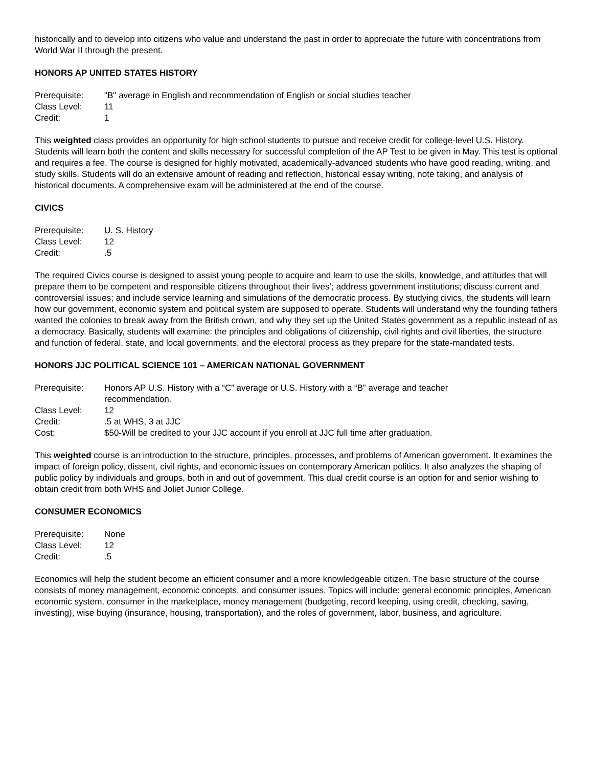historically and to develop into citizens who value and understand the past in order to appreciate the future with concentrations from World War II through the present.
HONORS AP UNITED STATES HISTORY
| Prerequisite: | "B" average in English and recommendation of English or social studies teacher |
| Class Level: | 11 |
| Credit: | 1 |
This weighted class provides an opportunity for high school students to pursue and receive credit for college-level U.S. History. Students will learn both the content and skills necessary for successful completion of the AP Test to be given in May. This test is optional and requires a fee. The course is designed for highly motivated, academically-advanced students who have good reading, writing, and study skills. Students will do an extensive amount of reading and reflection, historical essay writing, note taking, and analysis of historical documents. A comprehensive exam will be administered at the end of the course.
CIVICS
| Prerequisite: | U. S. History |
| Class Level: | 12 |
| Credit: | .5 |
The required Civics course is designed to assist young people to acquire and learn to use the skills, knowledge, and attitudes that will prepare them to be competent and responsible citizens throughout their lives’; address government institutions; discuss current and controversial issues; and include service learning and simulations of the democratic process. By studying civics, the students will learn how our government, economic system and political system are supposed to operate. Students will understand why the founding fathers wanted the colonies to break away from the British crown, and why they set up the United States government as a republic instead of as a democracy. Basically, students will examine: the principles and obligations of citizenship, civil rights and civil liberties, the structure and function of federal, state, and local governments, and the electoral process as they prepare for the state-mandated tests.
HONORS JJC POLITICAL SCIENCE 101 – AMERICAN NATIONAL GOVERNMENT
| Prerequisite: | Honors AP U.S. History with a “C” average or U.S. History with a “B” average and teacher recommendation. |
| Class Level: | 12 |
| Credit: | .5 at WHS, 3 at JJC |
| Cost: | $50-Will be credited to your JJC account if you enroll at JJC full time after graduation. |
This weighted course is an introduction to the structure, principles, processes, and problems of American government. It examines the impact of foreign policy, dissent, civil rights, and economic issues on contemporary American politics. It also analyzes the shaping of public policy by individuals and groups, both in and out of government. This dual credit course is an option for and senior wishing to obtain credit from both WHS and Joliet Junior College.
CONSUMER ECONOMICS
| Prerequisite: | None |
| Class Level: | 12 |
| Credit: | .5 |
Economics will help the student become an efficient consumer and a more knowledgeable citizen. The basic structure of the course consists of money management, economic concepts, and consumer issues. Topics will include: general economic principles, American economic system, consumer in the marketplace, money management (budgeting, record keeping, using credit, checking, saving, investing), wise buying (insurance, housing, transportation), and the roles of government, labor, business, and agriculture.